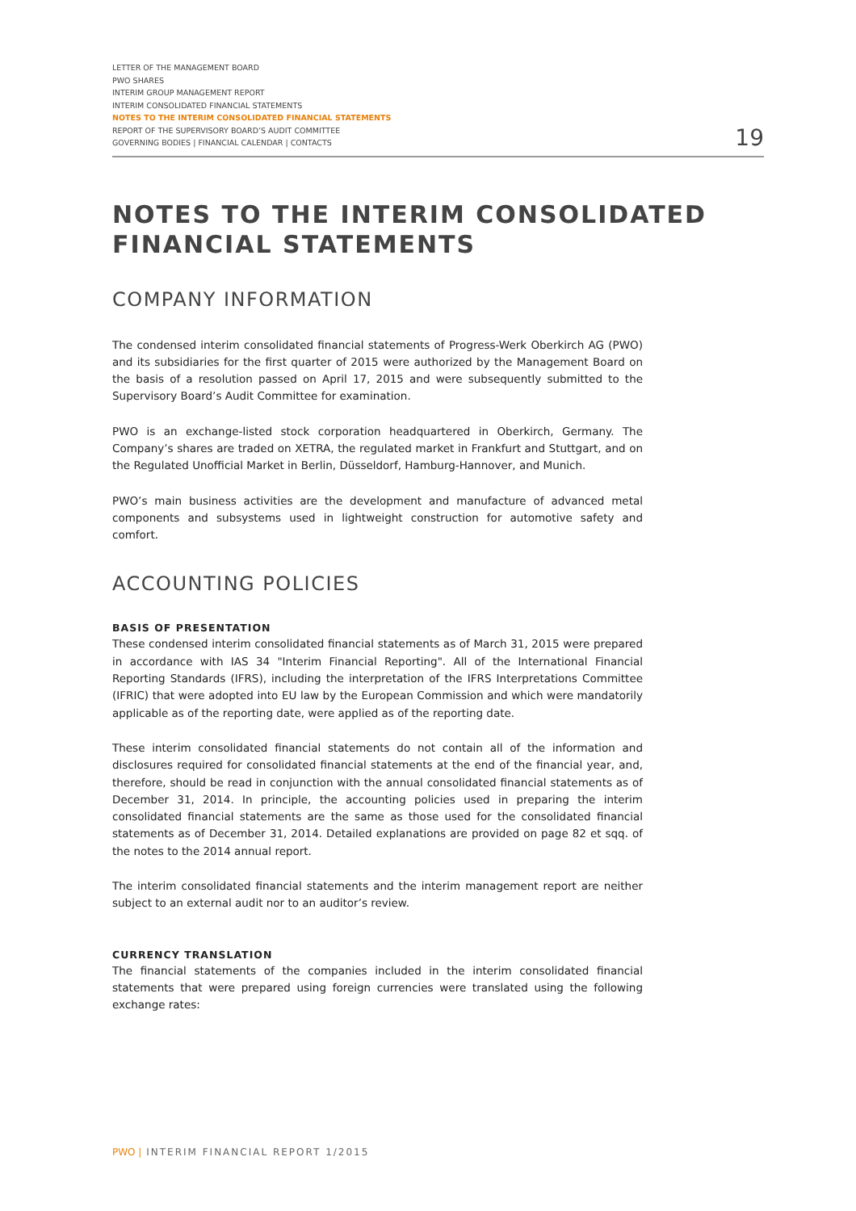LETTER OF THE MANAGEMENT BOARD
PWO SHARES
INTERIM GROUP MANAGEMENT REPORT
INTERIM CONSOLIDATED FINANCIAL STATEMENTS
NOTES TO THE INTERIM CONSOLIDATED FINANCIAL STATEMENTS
REPORT OF THE SUPERVISORY BOARD’S AUDIT COMMITTEE
GOVERNING BODIES | FINANCIAL CALENDAR | CONTACTS
19
NOTES TO THE INTERIM CONSOLIDATED FINANCIAL STATEMENTS
COMPANY INFORMATION
The condensed interim consolidated financial statements of Progress-Werk Oberkirch AG (PWO) and its subsidiaries for the first quarter of 2015 were authorized by the Management Board on the basis of a resolution passed on April 17, 2015 and were subsequently submitted to the Supervisory Board’s Audit Committee for examination.
PWO is an exchange-listed stock corporation headquartered in Oberkirch, Germany. The Company’s shares are traded on XETRA, the regulated market in Frankfurt and Stuttgart, and on the Regulated Unofficial Market in Berlin, Düsseldorf, Hamburg-Hannover, and Munich.
PWO’s main business activities are the development and manufacture of advanced metal components and subsystems used in lightweight construction for automotive safety and comfort.
ACCOUNTING POLICIES
BASIS OF PRESENTATION
These condensed interim consolidated financial statements as of March 31, 2015 were prepared in accordance with IAS 34 "Interim Financial Reporting". All of the International Financial Reporting Standards (IFRS), including the interpretation of the IFRS Interpretations Committee (IFRIC) that were adopted into EU law by the European Commission and which were mandatorily applicable as of the reporting date, were applied as of the reporting date.
These interim consolidated financial statements do not contain all of the information and disclosures required for consolidated financial statements at the end of the financial year, and, therefore, should be read in conjunction with the annual consolidated financial statements as of December 31, 2014. In principle, the accounting policies used in preparing the interim consolidated financial statements are the same as those used for the consolidated financial statements as of December 31, 2014. Detailed explanations are provided on page 82 et sqq. of the notes to the 2014 annual report.
The interim consolidated financial statements and the interim management report are neither subject to an external audit nor to an auditor’s review.
CURRENCY TRANSLATION
The financial statements of the companies included in the interim consolidated financial statements that were prepared using foreign currencies were translated using the following exchange rates:
PWO | INTERIM FINANCIAL REPORT 1/2015